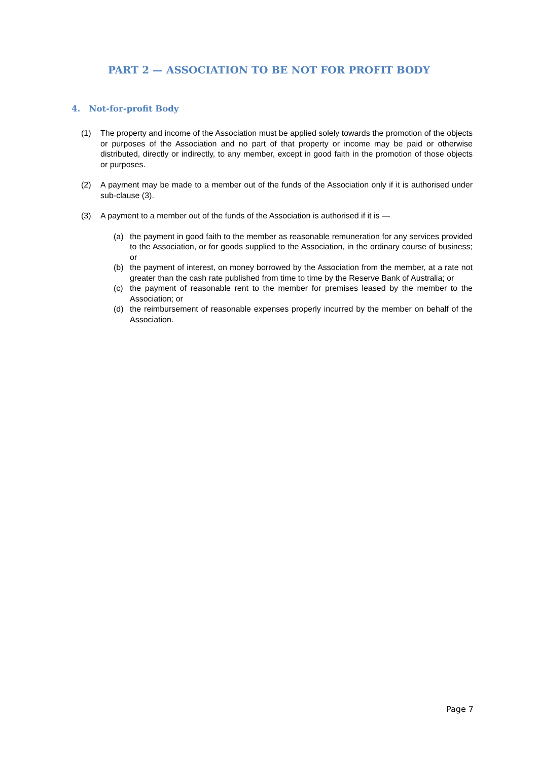PART 2 — ASSOCIATION TO BE NOT FOR PROFIT BODY
4. Not-for-profit Body
(1) The property and income of the Association must be applied solely towards the promotion of the objects or purposes of the Association and no part of that property or income may be paid or otherwise distributed, directly or indirectly, to any member, except in good faith in the promotion of those objects or purposes.
(2) A payment may be made to a member out of the funds of the Association only if it is authorised under sub-clause (3).
(3) A payment to a member out of the funds of the Association is authorised if it is —
(a) the payment in good faith to the member as reasonable remuneration for any services provided to the Association, or for goods supplied to the Association, in the ordinary course of business; or
(b) the payment of interest, on money borrowed by the Association from the member, at a rate not greater than the cash rate published from time to time by the Reserve Bank of Australia; or
(c) the payment of reasonable rent to the member for premises leased by the member to the Association; or
(d) the reimbursement of reasonable expenses properly incurred by the member on behalf of the Association.
Page 7